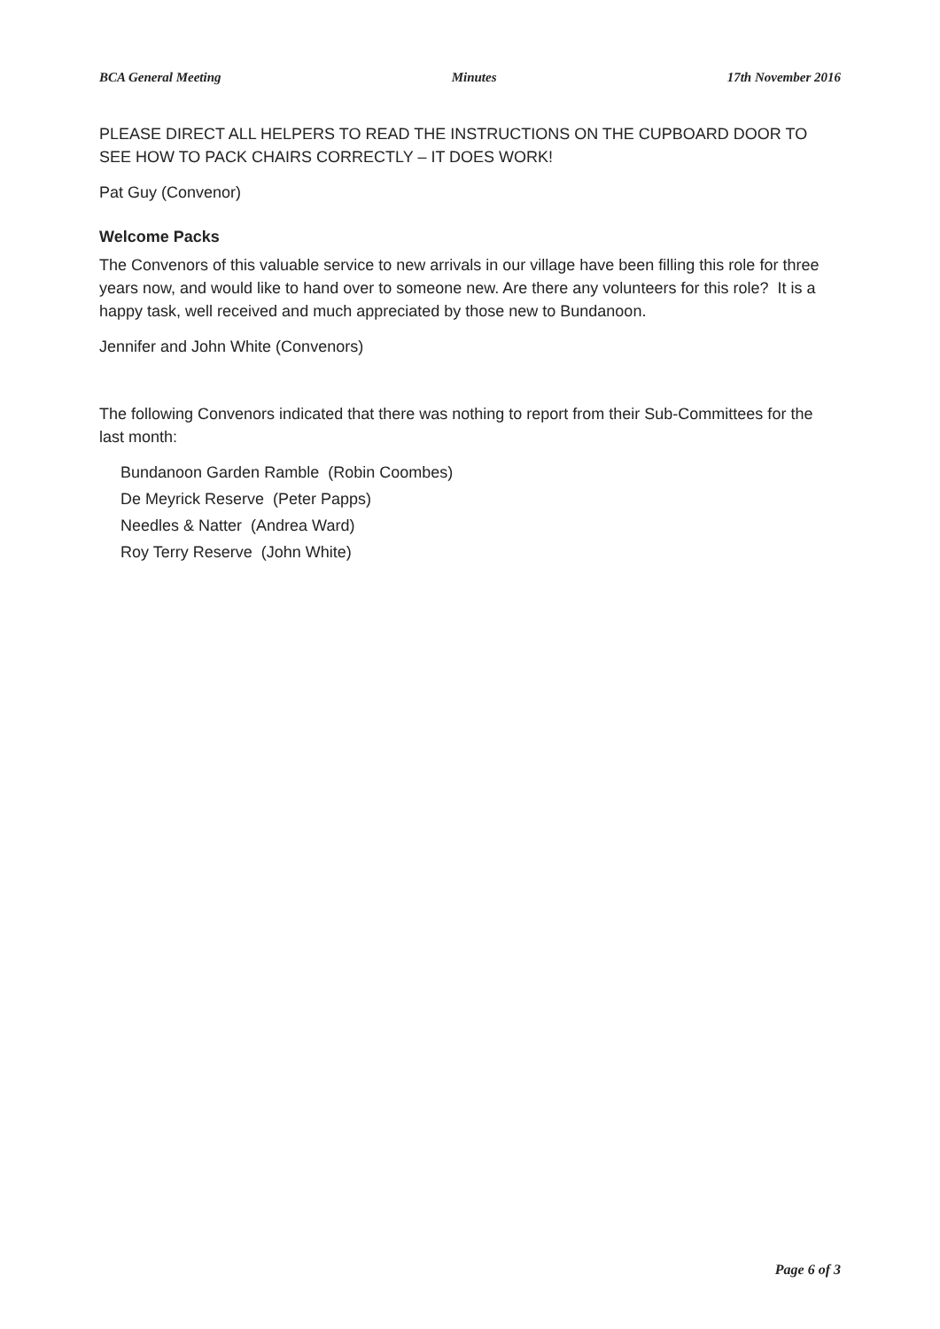BCA General Meeting Minutes 17th November 2016
PLEASE DIRECT ALL HELPERS TO READ THE INSTRUCTIONS ON THE CUPBOARD DOOR TO SEE HOW TO PACK CHAIRS CORRECTLY – IT DOES WORK!
Pat Guy (Convenor)
Welcome Packs
The Convenors of this valuable service to new arrivals in our village have been filling this role for three years now, and would like to hand over to someone new. Are there any volunteers for this role? It is a happy task, well received and much appreciated by those new to Bundanoon.
Jennifer and John White (Convenors)
The following Convenors indicated that there was nothing to report from their Sub-Committees for the last month:
Bundanoon Garden Ramble (Robin Coombes)
De Meyrick Reserve (Peter Papps)
Needles & Natter (Andrea Ward)
Roy Terry Reserve (John White)
Page 6 of 3